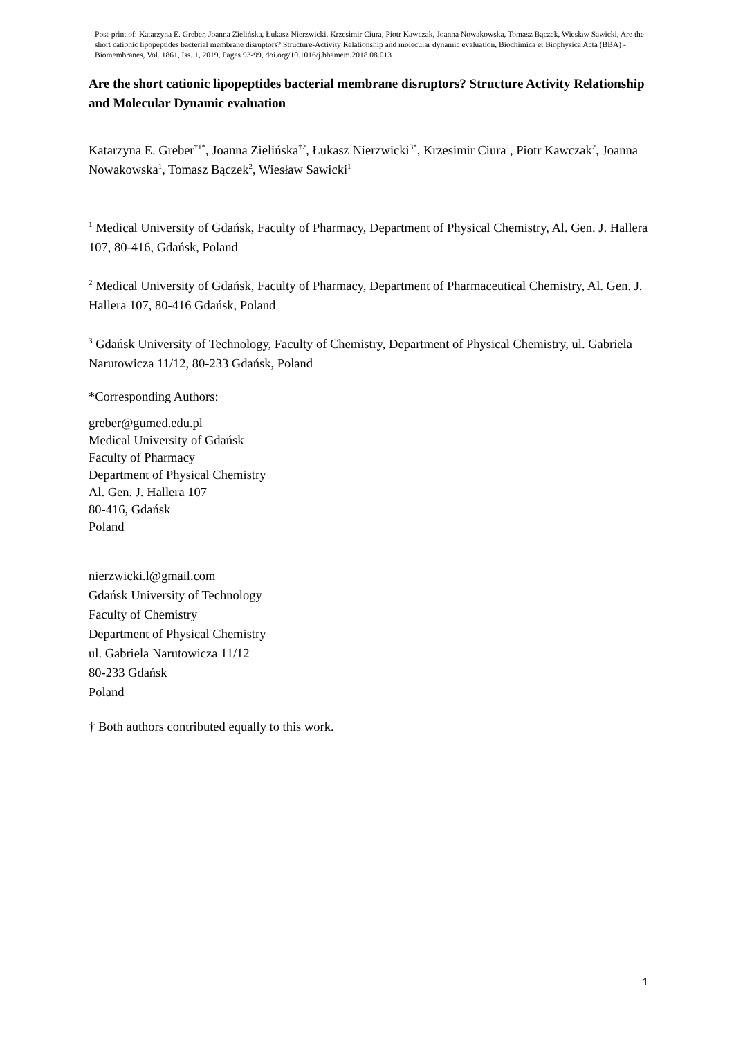Post-print of: Katarzyna E. Greber, Joanna Zielińska, Łukasz Nierzwicki, Krzesimir Ciura, Piotr Kawczak, Joanna Nowakowska, Tomasz Bączek, Wiesław Sawicki, Are the short cationic lipopeptides bacterial membrane disruptors? Structure-Activity Relationship and molecular dynamic evaluation, Biochimica et Biophysica Acta (BBA) - Biomembranes, Vol. 1861, Iss. 1, 2019, Pages 93-99, doi.org/10.1016/j.bbamem.2018.08.013
Are the short cationic lipopeptides bacterial membrane disruptors? Structure Activity Relationship and Molecular Dynamic evaluation
Katarzyna E. Greber<sup>†1*</sup>, Joanna Zielińska<sup>†2</sup>, Łukasz Nierzwicki<sup>3*</sup>, Krzesimir Ciura<sup>1</sup>, Piotr Kawczak<sup>2</sup>, Joanna Nowakowska<sup>1</sup>, Tomasz Bączek<sup>2</sup>, Wiesław Sawicki<sup>1</sup>
<sup>1</sup> Medical University of Gdańsk, Faculty of Pharmacy, Department of Physical Chemistry, Al. Gen. J. Hallera 107, 80-416, Gdańsk, Poland
<sup>2</sup> Medical University of Gdańsk, Faculty of Pharmacy, Department of Pharmaceutical Chemistry, Al. Gen. J. Hallera 107, 80-416 Gdańsk, Poland
<sup>3</sup> Gdańsk University of Technology, Faculty of Chemistry, Department of Physical Chemistry, ul. Gabriela Narutowicza 11/12, 80-233 Gdańsk, Poland
*Corresponding Authors:
greber@gumed.edu.pl
Medical University of Gdańsk
Faculty of Pharmacy
Department of Physical Chemistry
Al. Gen. J. Hallera 107
80-416, Gdańsk
Poland
nierzwicki.l@gmail.com
Gdańsk University of Technology
Faculty of Chemistry
Department of Physical Chemistry
ul. Gabriela Narutowicza 11/12
80-233 Gdańsk
Poland
† Both authors contributed equally to this work.
1